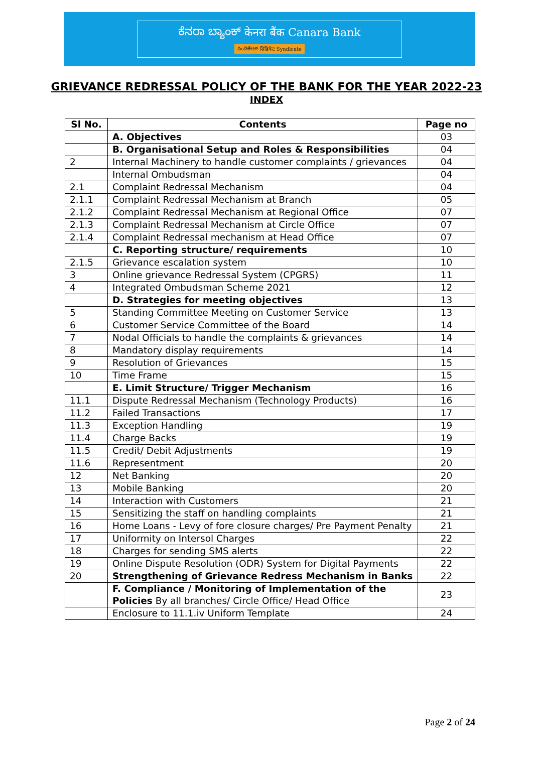ಕೆನರಾ ಬ್ಯಾಂಕ್ केनरा बैंक Canara Bank
ಸಿಂಡಿಕೇಟ್ सिंडिकेट Syndicate
GRIEVANCE REDRESSAL POLICY OF THE BANK FOR THE YEAR 2022-23
INDEX
| Sl No. | Contents | Page no |
| --- | --- | --- |
| | A. Objectives | 03 |
| | B. Organisational Setup and Roles & Responsibilities | 04 |
| 2 | Internal Machinery to handle customer complaints / grievances | 04 |
| | Internal Ombudsman | 04 |
| 2.1 | Complaint Redressal Mechanism | 04 |
| 2.1.1 | Complaint Redressal Mechanism at Branch | 05 |
| 2.1.2 | Complaint Redressal Mechanism at Regional Office | 07 |
| 2.1.3 | Complaint Redressal Mechanism at Circle Office | 07 |
| 2.1.4 | Complaint Redressal mechanism at Head Office | 07 |
| | C. Reporting structure/ requirements | 10 |
| 2.1.5 | Grievance escalation system | 10 |
| 3 | Online grievance Redressal System (CPGRS) | 11 |
| 4 | Integrated Ombudsman Scheme 2021 | 12 |
| | D. Strategies for meeting objectives | 13 |
| 5 | Standing Committee Meeting on Customer Service | 13 |
| 6 | Customer Service Committee of the Board | 14 |
| 7 | Nodal Officials to handle the complaints & grievances | 14 |
| 8 | Mandatory display requirements | 14 |
| 9 | Resolution of Grievances | 15 |
| 10 | Time Frame | 15 |
| | E. Limit Structure/ Trigger Mechanism | 16 |
| 11.1 | Dispute Redressal Mechanism (Technology Products) | 16 |
| 11.2 | Failed Transactions | 17 |
| 11.3 | Exception Handling | 19 |
| 11.4 | Charge Backs | 19 |
| 11.5 | Credit/ Debit Adjustments | 19 |
| 11.6 | Representment | 20 |
| 12 | Net Banking | 20 |
| 13 | Mobile Banking | 20 |
| 14 | Interaction with Customers | 21 |
| 15 | Sensitizing the staff on handling complaints | 21 |
| 16 | Home Loans - Levy of fore closure charges/ Pre Payment Penalty | 21 |
| 17 | Uniformity on Intersol Charges | 22 |
| 18 | Charges for sending SMS alerts | 22 |
| 19 | Online Dispute Resolution (ODR) System for Digital Payments | 22 |
| 20 | Strengthening of Grievance Redress Mechanism in Banks | 22 |
| | F. Compliance / Monitoring of Implementation of the Policies By all branches/ Circle Office/ Head Office | 23 |
| | Enclosure to 11.1.iv Uniform Template | 24 |
Page 2 of 24